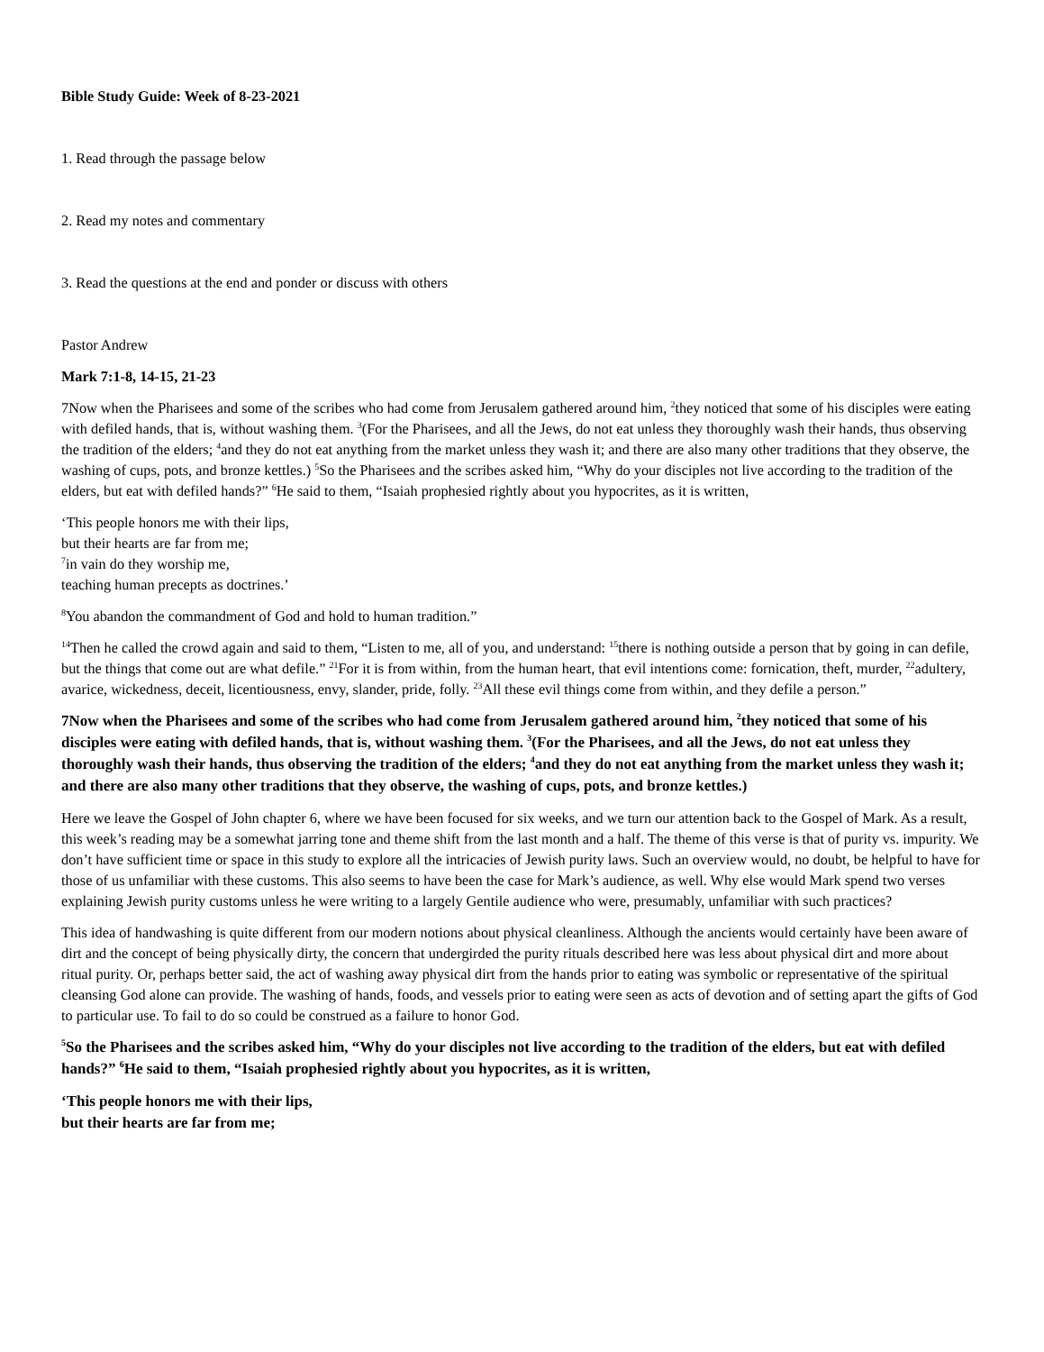Bible Study Guide: Week of 8-23-2021
1. Read through the passage below
2. Read my notes and commentary
3. Read the questions at the end and ponder or discuss with others
Pastor Andrew
Mark 7:1-8, 14-15, 21-23
7Now when the Pharisees and some of the scribes who had come from Jerusalem gathered around him, <sup>2</sup>they noticed that some of his disciples were eating with defiled hands, that is, without washing them. <sup>3</sup>(For the Pharisees, and all the Jews, do not eat unless they thoroughly wash their hands, thus observing the tradition of the elders; <sup>4</sup>and they do not eat anything from the market unless they wash it; and there are also many other traditions that they observe, the washing of cups, pots, and bronze kettles.) <sup>5</sup>So the Pharisees and the scribes asked him, “Why do your disciples not live according to the tradition of the elders, but eat with defiled hands?” <sup>6</sup>He said to them, “Isaiah prophesied rightly about you hypocrites, as it is written,
‘This people honors me with their lips,
but their hearts are far from me;
<sup>7</sup> in vain do they worship me,
teaching human precepts as doctrines.’
<sup>8</sup> You abandon the commandment of God and hold to human tradition.”
<sup>14</sup> Then he called the crowd again and said to them, “Listen to me, all of you, and understand: <sup>15</sup>there is nothing outside a person that by going in can defile, but the things that come out are what defile.” <sup>21</sup>For it is from within, from the human heart, that evil intentions come: fornication, theft, murder, <sup>22</sup>adultery, avarice, wickedness, deceit, licentiousness, envy, slander, pride, folly. <sup>23</sup>All these evil things come from within, and they defile a person.”
7Now when the Pharisees and some of the scribes who had come from Jerusalem gathered around him, <sup>2</sup>they noticed that some of his disciples were eating with defiled hands, that is, without washing them. <sup>3</sup>(For the Pharisees, and all the Jews, do not eat unless they thoroughly wash their hands, thus observing the tradition of the elders; <sup>4</sup>and they do not eat anything from the market unless they wash it; and there are also many other traditions that they observe, the washing of cups, pots, and bronze kettles.)
Here we leave the Gospel of John chapter 6, where we have been focused for six weeks, and we turn our attention back to the Gospel of Mark. As a result, this week’s reading may be a somewhat jarring tone and theme shift from the last month and a half. The theme of this verse is that of purity vs. impurity. We don’t have sufficient time or space in this study to explore all the intricacies of Jewish purity laws. Such an overview would, no doubt, be helpful to have for those of us unfamiliar with these customs. This also seems to have been the case for Mark’s audience, as well. Why else would Mark spend two verses explaining Jewish purity customs unless he were writing to a largely Gentile audience who were, presumably, unfamiliar with such practices?
This idea of handwashing is quite different from our modern notions about physical cleanliness. Although the ancients would certainly have been aware of dirt and the concept of being physically dirty, the concern that undergirded the purity rituals described here was less about physical dirt and more about ritual purity. Or, perhaps better said, the act of washing away physical dirt from the hands prior to eating was symbolic or representative of the spiritual cleansing God alone can provide. The washing of hands, foods, and vessels prior to eating were seen as acts of devotion and of setting apart the gifts of God to particular use. To fail to do so could be construed as a failure to honor God.
<sup>5</sup> So the Pharisees and the scribes asked him, “Why do your disciples not live according to the tradition of the elders, but eat with defiled hands?” <sup>6</sup>He said to them, “Isaiah prophesied rightly about you hypocrites, as it is written,
‘This people honors me with their lips,
but their hearts are far from me;